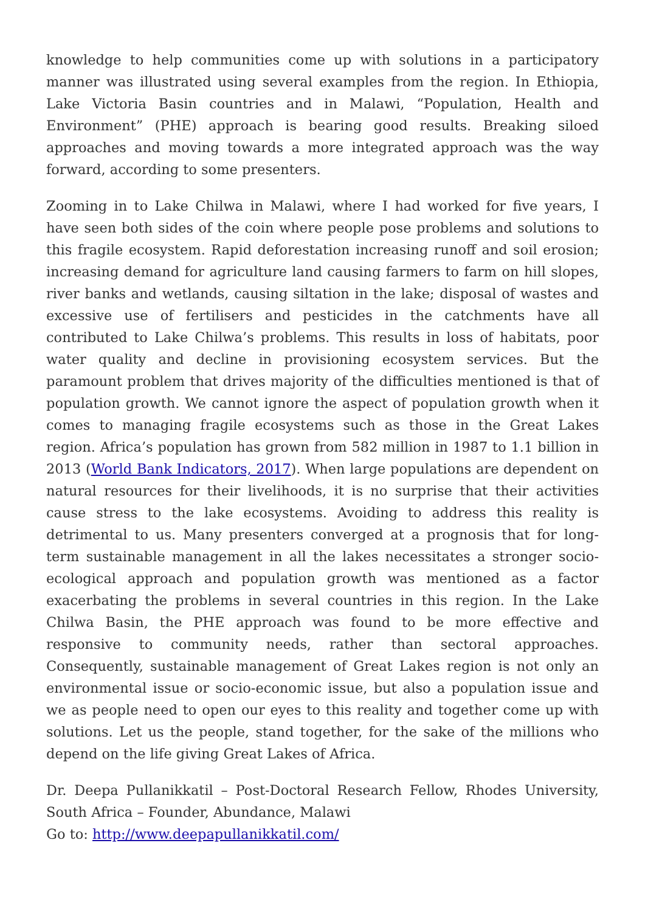knowledge to help communities come up with solutions in a participatory manner was illustrated using several examples from the region. In Ethiopia, Lake Victoria Basin countries and in Malawi, “Population, Health and Environment” (PHE) approach is bearing good results. Breaking siloed approaches and moving towards a more integrated approach was the way forward, according to some presenters.
Zooming in to Lake Chilwa in Malawi, where I had worked for five years, I have seen both sides of the coin where people pose problems and solutions to this fragile ecosystem. Rapid deforestation increasing runoff and soil erosion; increasing demand for agriculture land causing farmers to farm on hill slopes, river banks and wetlands, causing siltation in the lake; disposal of wastes and excessive use of fertilisers and pesticides in the catchments have all contributed to Lake Chilwa’s problems. This results in loss of habitats, poor water quality and decline in provisioning ecosystem services. But the paramount problem that drives majority of the difficulties mentioned is that of population growth. We cannot ignore the aspect of population growth when it comes to managing fragile ecosystems such as those in the Great Lakes region. Africa’s population has grown from 582 million in 1987 to 1.1 billion in 2013 (World Bank Indicators, 2017). When large populations are dependent on natural resources for their livelihoods, it is no surprise that their activities cause stress to the lake ecosystems. Avoiding to address this reality is detrimental to us. Many presenters converged at a prognosis that for long-term sustainable management in all the lakes necessitates a stronger socio-ecological approach and population growth was mentioned as a factor exacerbating the problems in several countries in this region. In the Lake Chilwa Basin, the PHE approach was found to be more effective and responsive to community needs, rather than sectoral approaches. Consequently, sustainable management of Great Lakes region is not only an environmental issue or socio-economic issue, but also a population issue and we as people need to open our eyes to this reality and together come up with solutions. Let us the people, stand together, for the sake of the millions who depend on the life giving Great Lakes of Africa.
Dr. Deepa Pullanikkatil – Post-Doctoral Research Fellow, Rhodes University, South Africa – Founder, Abundance, Malawi
Go to: http://www.deepapullanikkatil.com/